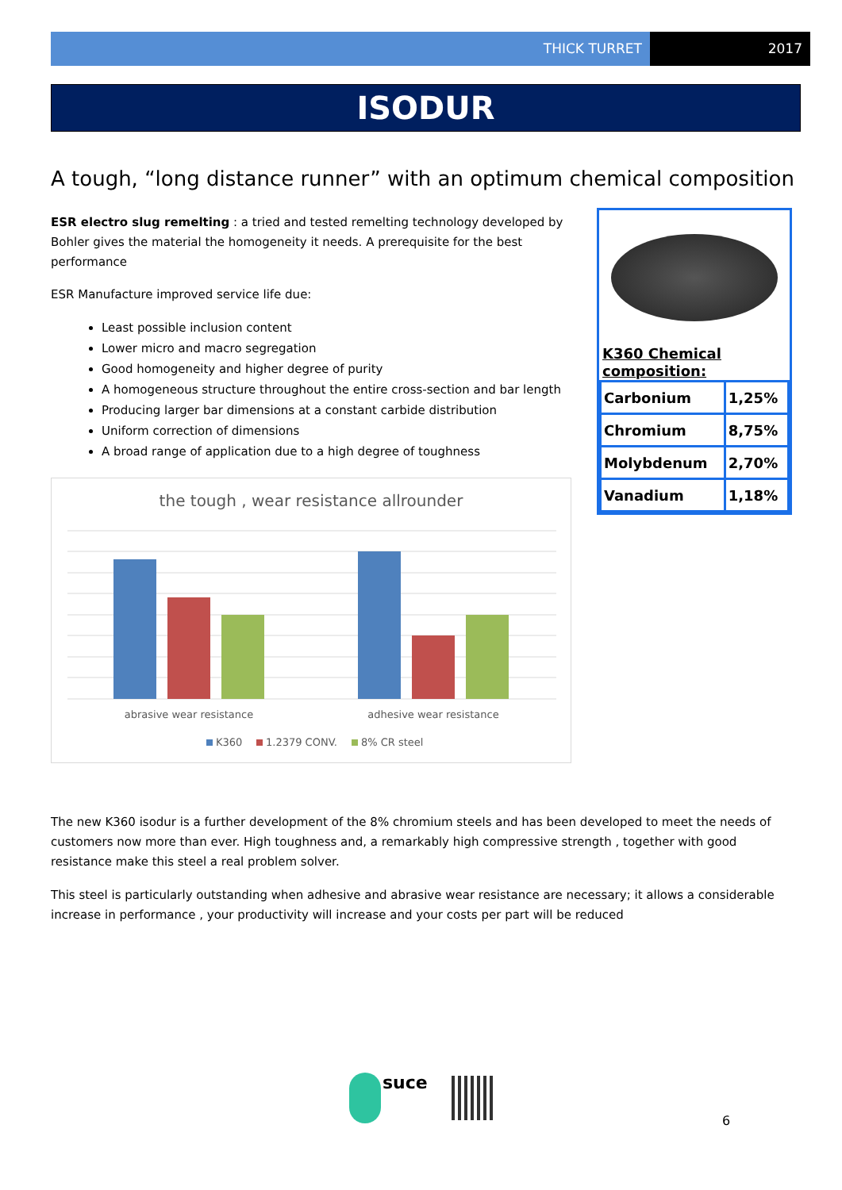THICK TURRET 2017
ISODUR
A tough, “long distance runner” with an optimum chemical composition
ESR electro slug remelting : a tried and tested remelting technology developed by Bohler gives the material the homogeneity it needs. A prerequisite for the best performance
ESR Manufacture improved service life due:
Least possible inclusion content
Lower micro and macro segregation
Good homogeneity and higher degree of purity
A homogeneous structure throughout the entire cross-section and bar length
Producing larger bar dimensions at a constant carbide distribution
Uniform correction of dimensions
A broad range of application due to a high degree of toughness
K360 Chemical composition:
| Carbonium | 1,25% |
| Chromium | 8,75% |
| Molybdenum | 2,70% |
| Vanadium | 1,18% |
the tough , wear resistance allrounder
abrasive wear resistance
adhesive wear resistance
K360
1.2379 CONV.
8% CR steel
The new K360 isodur is a further development of the 8% chromium steels and has been developed to meet the needs of customers now more than ever. High toughness and, a remarkably high compressive strength , together with good resistance make this steel a real problem solver.
This steel is particularly outstanding when adhesive and abrasive wear resistance are necessary; it allows a considerable increase in performance , your productivity will increase and your costs per part will be reduced
suce
6